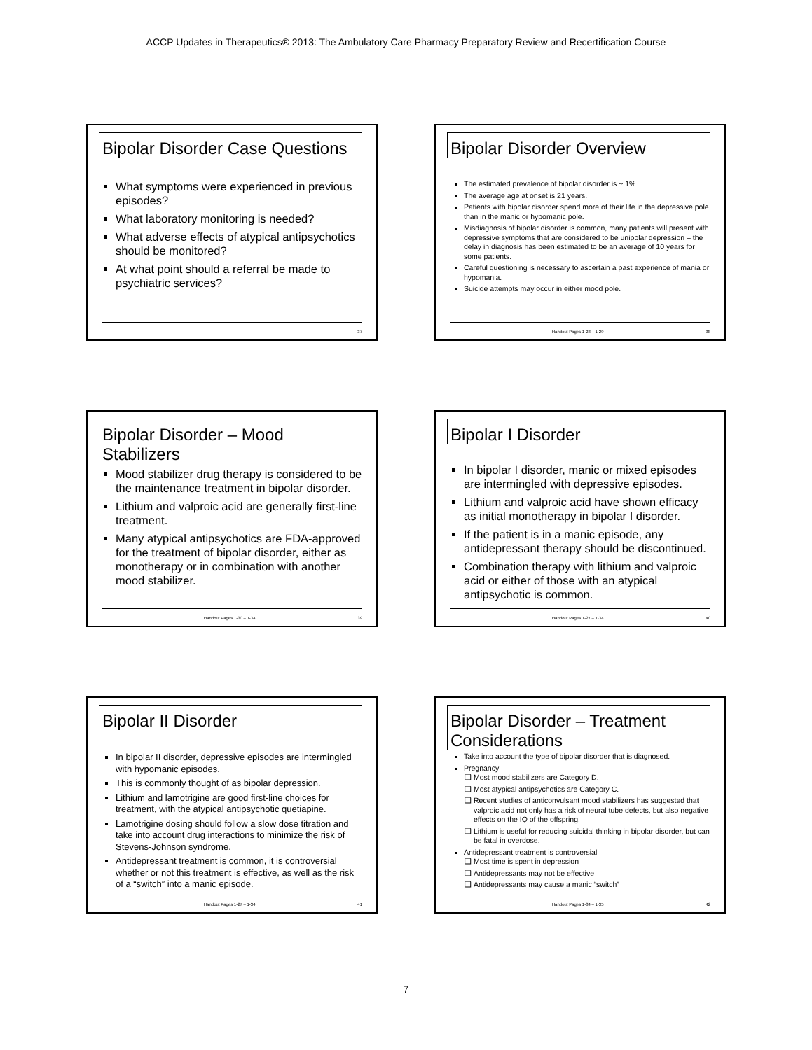ACCP Updates in Therapeutics® 2013: The Ambulatory Care Pharmacy Preparatory Review and Recertification Course
Bipolar Disorder Case Questions
What symptoms were experienced in previous episodes?
What laboratory monitoring is needed?
What adverse effects of atypical antipsychotics should be monitored?
At what point should a referral be made to psychiatric services?
37
Bipolar Disorder Overview
The estimated prevalence of bipolar disorder is ~ 1%.
The average age at onset is 21 years.
Patients with bipolar disorder spend more of their life in the depressive pole than in the manic or hypomanic pole.
Misdiagnosis of bipolar disorder is common, many patients will present with depressive symptoms that are considered to be unipolar depression – the delay in diagnosis has been estimated to be an average of 10 years for some patients.
Careful questioning is necessary to ascertain a past experience of mania or hypomania.
Suicide attempts may occur in either mood pole.
Handout Pages 1-28 – 1-29 38
Bipolar Disorder – Mood Stabilizers
Mood stabilizer drug therapy is considered to be the maintenance treatment in bipolar disorder.
Lithium and valproic acid are generally first-line treatment.
Many atypical antipsychotics are FDA-approved for the treatment of bipolar disorder, either as monotherapy or in combination with another mood stabilizer.
Handout Pages 1-30 – 1-34 39
Bipolar I Disorder
In bipolar I disorder, manic or mixed episodes are intermingled with depressive episodes.
Lithium and valproic acid have shown efficacy as initial monotherapy in bipolar I disorder.
If the patient is in a manic episode, any antidepressant therapy should be discontinued.
Combination therapy with lithium and valproic acid or either of those with an atypical antipsychotic is common.
Handout Pages 1-27 – 1-34 40
Bipolar II Disorder
In bipolar II disorder, depressive episodes are intermingled with hypomanic episodes.
This is commonly thought of as bipolar depression.
Lithium and lamotrigine are good first-line choices for treatment, with the atypical antipsychotic quetiapine.
Lamotrigine dosing should follow a slow dose titration and take into account drug interactions to minimize the risk of Stevens-Johnson syndrome.
Antidepressant treatment is common, it is controversial whether or not this treatment is effective, as well as the risk of a “switch” into a manic episode.
Handout Pages 1-27 – 1-34 41
Bipolar Disorder – Treatment Considerations
Take into account the type of bipolar disorder that is diagnosed.
Pregnancy
Most mood stabilizers are Category D.
Most atypical antipsychotics are Category C.
Recent studies of anticonvulsant mood stabilizers has suggested that valproic acid not only has a risk of neural tube defects, but also negative effects on the IQ of the offspring.
Lithium is useful for reducing suicidal thinking in bipolar disorder, but can be fatal in overdose.
Antidepressant treatment is controversial
Most time is spent in depression
Antidepressants may not be effective
Antidepressants may cause a manic “switch”
Handout Pages 1-34 – 1-35 42
7